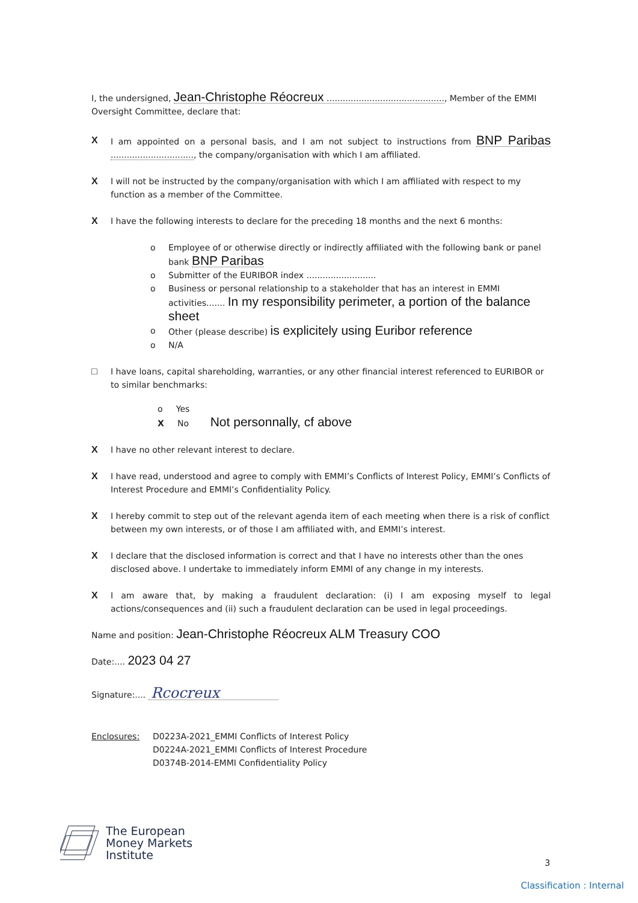I, the undersigned, Jean-Christophe Réocreux ............................................, Member of the EMMI Oversight Committee, declare that:
X I am appointed on a personal basis, and I am not subject to instructions from BNP Paribas ..............................., the company/organisation with which I am affiliated.
X I will not be instructed by the company/organisation with which I am affiliated with respect to my function as a member of the Committee.
X I have the following interests to declare for the preceding 18 months and the next 6 months:
o Employee of or otherwise directly or indirectly affiliated with the following bank or panel bank BNP Paribas
o Submitter of the EURIBOR index ..........................
o Business or personal relationship to a stakeholder that has an interest in EMMI activities....... In my responsibility perimeter, a portion of the balance sheet
o Other (please describe) is explicitely using Euribor reference
o N/A
□ I have loans, capital shareholding, warranties, or any other financial interest referenced to EURIBOR or to similar benchmarks:
o Yes
X No Not personnally, cf above
X I have no other relevant interest to declare.
X I have read, understood and agree to comply with EMMI’s Conflicts of Interest Policy, EMMI’s Conflicts of Interest Procedure and EMMI’s Confidentiality Policy.
X I hereby commit to step out of the relevant agenda item of each meeting when there is a risk of conflict between my own interests, or of those I am affiliated with, and EMMI’s interest.
X I declare that the disclosed information is correct and that I have no interests other than the ones disclosed above. I undertake to immediately inform EMMI of any change in my interests.
X I am aware that, by making a fraudulent declaration: (i) I am exposing myself to legal actions/consequences and (ii) such a fraudulent declaration can be used in legal proceedings.
Name and position: Jean-Christophe Réocreux ALM Treasury COO
Date:.... 2023 04 27
Signature:.... Rcocreux
Enclosures: D0223A-2021_EMMI Conflicts of Interest Policy
D0224A-2021_EMMI Conflicts of Interest Procedure
D0374B-2014-EMMI Confidentiality Policy
The European
Money Markets
Institute
3
Classification : Internal